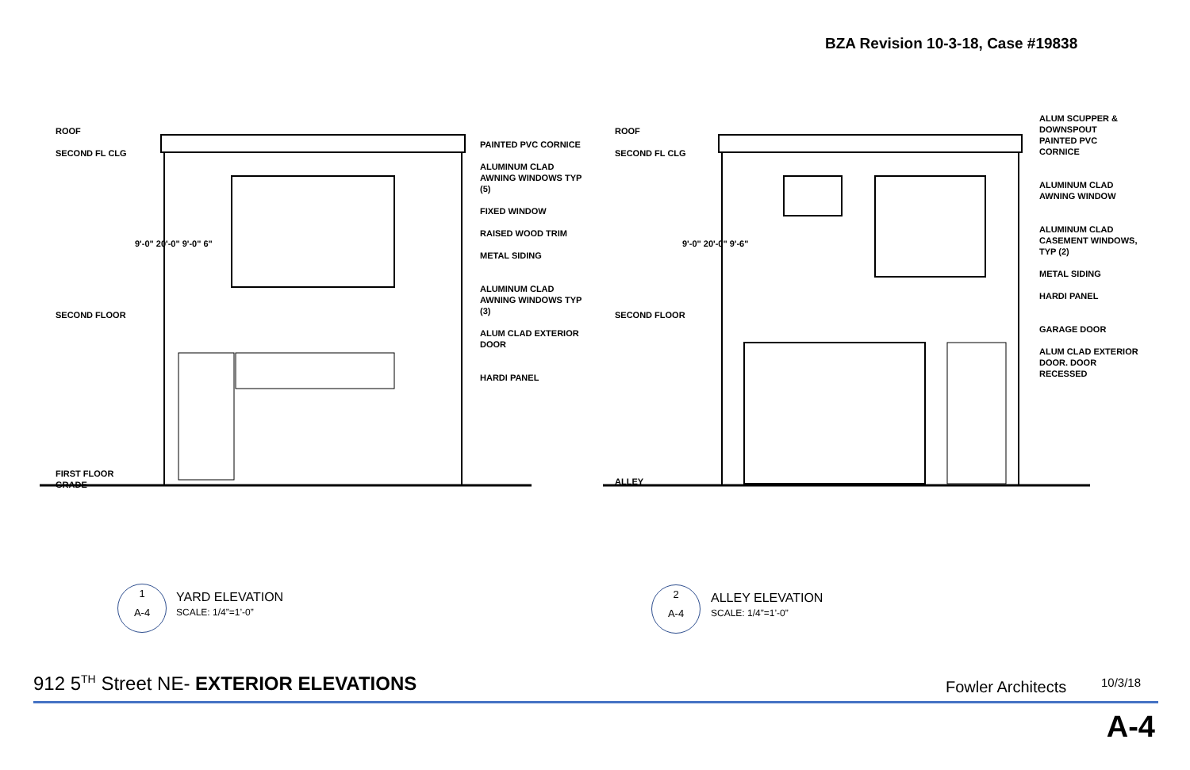BZA Revision 10-3-18, Case #19838
ROOF
SECOND FL CLG
SECOND FLOOR
FIRST FLOOR
GRADE
9'-0" 20'-0" 9'-0" 6"
PAINTED PVC CORNICE
ALUMINUM CLAD AWNING WINDOWS TYP (5)
FIXED WINDOW
RAISED WOOD TRIM
METAL SIDING
ALUMINUM CLAD AWNING WINDOWS TYP (3)
ALUM CLAD EXTERIOR DOOR
HARDI PANEL
ROOF
SECOND FL CLG
SECOND FLOOR
ALLEY
9'-0" 20'-0" 9'-6"
ALUM SCUPPER & DOWNSPOUT
PAINTED PVC CORNICE
ALUMINUM CLAD AWNING WINDOW
ALUMINUM CLAD CASEMENT WINDOWS, TYP (2)
METAL SIDING
HARDI PANEL
GARAGE DOOR
ALUM CLAD EXTERIOR DOOR. DOOR RECESSED
1
A-4
YARD ELEVATION
SCALE: 1/4”=1’-0”
2
A-4
ALLEY ELEVATION
SCALE: 1/4”=1’-0”
912 5<sup>TH</sup> Street NE- EXTERIOR ELEVATIONS
Fowler Architects 10/3/18
A-4